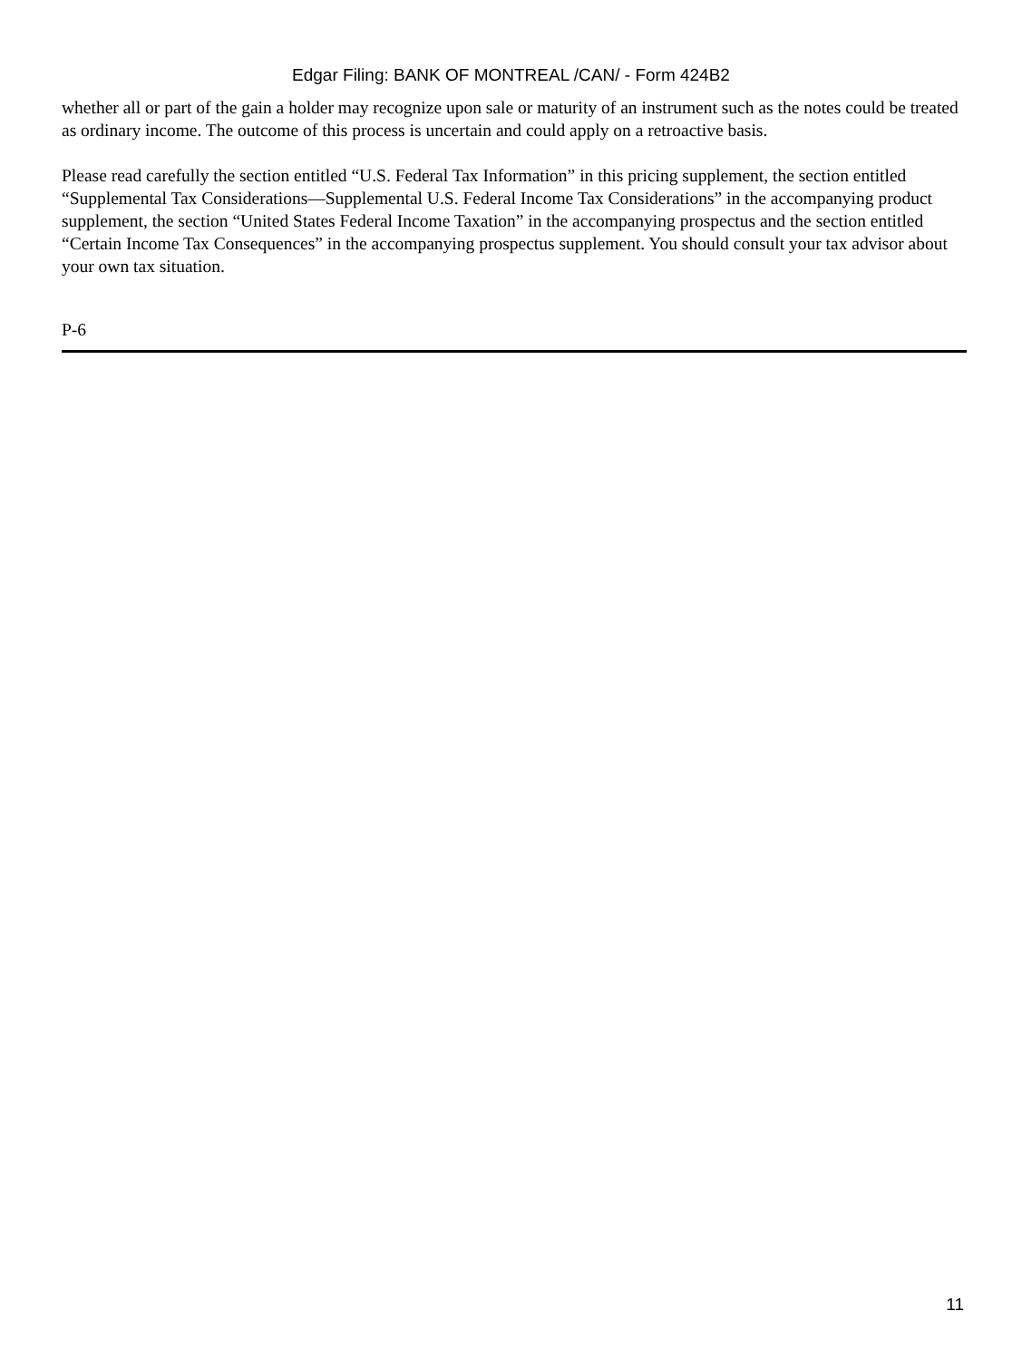Edgar Filing: BANK OF MONTREAL /CAN/ - Form 424B2
whether all or part of the gain a holder may recognize upon sale or maturity of an instrument such as the notes could be treated as ordinary income. The outcome of this process is uncertain and could apply on a retroactive basis.
Please read carefully the section entitled “U.S. Federal Tax Information” in this pricing supplement, the section entitled “Supplemental Tax Considerations—Supplemental U.S. Federal Income Tax Considerations” in the accompanying product supplement, the section “United States Federal Income Taxation” in the accompanying prospectus and the section entitled “Certain Income Tax Consequences” in the accompanying prospectus supplement. You should consult your tax advisor about your own tax situation.
P-6
11